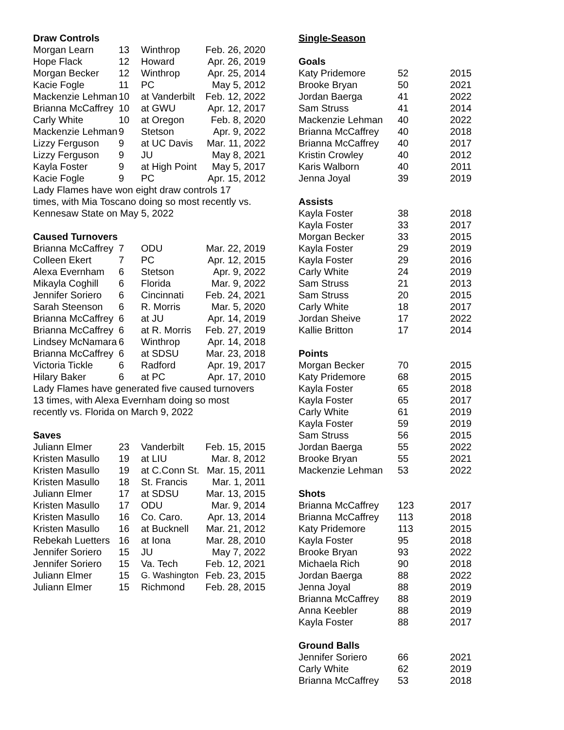Draw Controls
| Morgan Learn | 13 | Winthrop | Feb. 26, 2020 |
| Hope Flack | 12 | Howard | Apr. 26, 2019 |
| Morgan Becker | 12 | Winthrop | Apr. 25, 2014 |
| Kacie Fogle | 11 | PC | May 5, 2012 |
| Mackenzie Lehman | 10 | at Vanderbilt | Feb. 12, 2022 |
| Brianna McCaffrey | 10 | at GWU | Apr. 12, 2017 |
| Carly White | 10 | at Oregon | Feb. 8, 2020 |
| Mackenzie Lehman | 9 | Stetson | Apr. 9, 2022 |
| Lizzy Ferguson | 9 | at UC Davis | Mar. 11, 2022 |
| Lizzy Ferguson | 9 | JU | May 8, 2021 |
| Kayla Foster | 9 | at High Point | May 5, 2017 |
| Kacie Fogle | 9 | PC | Apr. 15, 2012 |
Lady Flames have won eight draw controls 17
times, with Mia Toscano doing so most recently vs.
Kennesaw State on May 5, 2022
Caused Turnovers
| Brianna McCaffrey | 7 | ODU | Mar. 22, 2019 |
| Colleen Ekert | 7 | PC | Apr. 12, 2015 |
| Alexa Evernham | 6 | Stetson | Apr. 9, 2022 |
| Mikayla Coghill | 6 | Florida | Mar. 9, 2022 |
| Jennifer Soriero | 6 | Cincinnati | Feb. 24, 2021 |
| Sarah Steenson | 6 | R. Morris | Mar. 5, 2020 |
| Brianna McCaffrey | 6 | at JU | Apr. 14, 2019 |
| Brianna McCaffrey | 6 | at R. Morris | Feb. 27, 2019 |
| Lindsey McNamara | 6 | Winthrop | Apr. 14, 2018 |
| Brianna McCaffrey | 6 | at SDSU | Mar. 23, 2018 |
| Victoria Tickle | 6 | Radford | Apr. 19, 2017 |
| Hilary Baker | 6 | at PC | Apr. 17, 2010 |
Lady Flames have generated five caused turnovers
13 times, with Alexa Evernham doing so most
recently vs. Florida on March 9, 2022
Saves
| Juliann Elmer | 23 | Vanderbilt | Feb. 15, 2015 |
| Kristen Masullo | 19 | at LIU | Mar. 8, 2012 |
| Kristen Masullo | 19 | at C.Conn St. | Mar. 15, 2011 |
| Kristen Masullo | 18 | St. Francis | Mar. 1, 2011 |
| Juliann Elmer | 17 | at SDSU | Mar. 13, 2015 |
| Kristen Masullo | 17 | ODU | Mar. 9, 2014 |
| Kristen Masullo | 16 | Co. Caro. | Apr. 13, 2014 |
| Kristen Masullo | 16 | at Bucknell | Mar. 21, 2012 |
| Rebekah Luetters | 16 | at Iona | Mar. 28, 2010 |
| Jennifer Soriero | 15 | JU | May 7, 2022 |
| Jennifer Soriero | 15 | Va. Tech | Feb. 12, 2021 |
| Juliann Elmer | 15 | G. Washington | Feb. 23, 2015 |
| Juliann Elmer | 15 | Richmond | Feb. 28, 2015 |
Single-Season
Goals
| Katy Pridemore | 52 | 2015 |
| Brooke Bryan | 50 | 2021 |
| Jordan Baerga | 41 | 2022 |
| Sam Struss | 41 | 2014 |
| Mackenzie Lehman | 40 | 2022 |
| Brianna McCaffrey | 40 | 2018 |
| Brianna McCaffrey | 40 | 2017 |
| Kristin Crowley | 40 | 2012 |
| Karis Walborn | 40 | 2011 |
| Jenna Joyal | 39 | 2019 |
Assists
| Kayla Foster | 38 | 2018 |
| Kayla Foster | 33 | 2017 |
| Morgan Becker | 33 | 2015 |
| Kayla Foster | 29 | 2019 |
| Kayla Foster | 29 | 2016 |
| Carly White | 24 | 2019 |
| Sam Struss | 21 | 2013 |
| Sam Struss | 20 | 2015 |
| Carly White | 18 | 2017 |
| Jordan Sheive | 17 | 2022 |
| Kallie Britton | 17 | 2014 |
Points
| Morgan Becker | 70 | 2015 |
| Katy Pridemore | 68 | 2015 |
| Kayla Foster | 65 | 2018 |
| Kayla Foster | 65 | 2017 |
| Carly White | 61 | 2019 |
| Kayla Foster | 59 | 2019 |
| Sam Struss | 56 | 2015 |
| Jordan Baerga | 55 | 2022 |
| Brooke Bryan | 55 | 2021 |
| Mackenzie Lehman | 53 | 2022 |
Shots
| Brianna McCaffrey | 123 | 2017 |
| Brianna McCaffrey | 113 | 2018 |
| Katy Pridemore | 113 | 2015 |
| Kayla Foster | 95 | 2018 |
| Brooke Bryan | 93 | 2022 |
| Michaela Rich | 90 | 2018 |
| Jordan Baerga | 88 | 2022 |
| Jenna Joyal | 88 | 2019 |
| Brianna McCaffrey | 88 | 2019 |
| Anna Keebler | 88 | 2019 |
| Kayla Foster | 88 | 2017 |
Ground Balls
| Jennifer Soriero | 66 | 2021 |
| Carly White | 62 | 2019 |
| Brianna McCaffrey | 53 | 2018 |